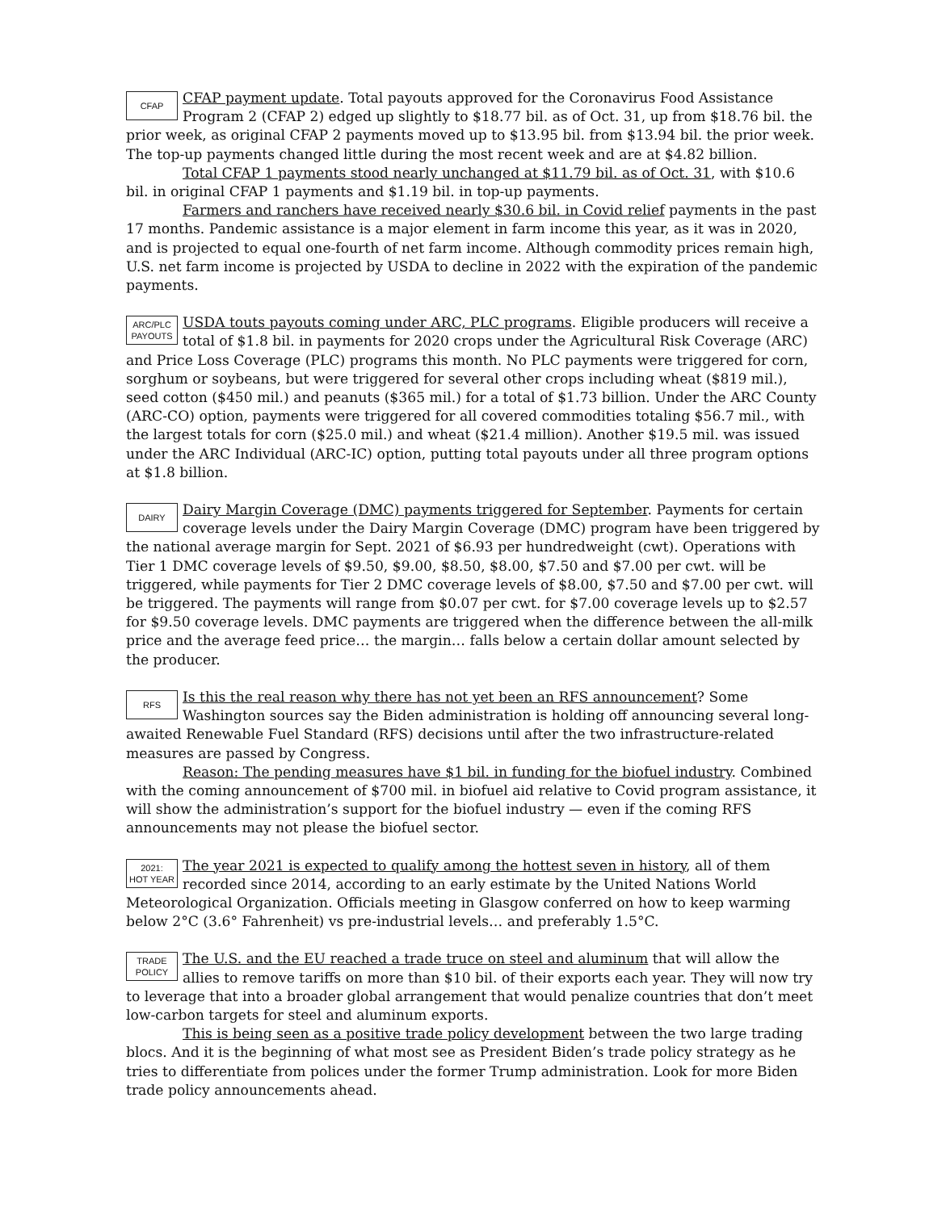CFAP
CFAP payment update. Total payouts approved for the Coronavirus Food Assistance Program 2 (CFAP 2) edged up slightly to $18.77 bil. as of Oct. 31, up from $18.76 bil. the prior week, as original CFAP 2 payments moved up to $13.95 bil. from $13.94 bil. the prior week. The top-up payments changed little during the most recent week and are at $4.82 billion.
Total CFAP 1 payments stood nearly unchanged at $11.79 bil. as of Oct. 31, with $10.6 bil. in original CFAP 1 payments and $1.19 bil. in top-up payments.
Farmers and ranchers have received nearly $30.6 bil. in Covid relief payments in the past 17 months. Pandemic assistance is a major element in farm income this year, as it was in 2020, and is projected to equal one-fourth of net farm income. Although commodity prices remain high, U.S. net farm income is projected by USDA to decline in 2022 with the expiration of the pandemic payments.
ARC/PLC
PAYOUTS
USDA touts payouts coming under ARC, PLC programs. Eligible producers will receive a total of $1.8 bil. in payments for 2020 crops under the Agricultural Risk Coverage (ARC) and Price Loss Coverage (PLC) programs this month. No PLC payments were triggered for corn, sorghum or soybeans, but were triggered for several other crops including wheat ($819 mil.), seed cotton ($450 mil.) and peanuts ($365 mil.) for a total of $1.73 billion. Under the ARC County (ARC-CO) option, payments were triggered for all covered commodities totaling $56.7 mil., with the largest totals for corn ($25.0 mil.) and wheat ($21.4 million). Another $19.5 mil. was issued under the ARC Individual (ARC-IC) option, putting total payouts under all three program options at $1.8 billion.
DAIRY
Dairy Margin Coverage (DMC) payments triggered for September. Payments for certain coverage levels under the Dairy Margin Coverage (DMC) program have been triggered by the national average margin for Sept. 2021 of $6.93 per hundredweight (cwt). Operations with Tier 1 DMC coverage levels of $9.50, $9.00, $8.50, $8.00, $7.50 and $7.00 per cwt. will be triggered, while payments for Tier 2 DMC coverage levels of $8.00, $7.50 and $7.00 per cwt. will be triggered. The payments will range from $0.07 per cwt. for $7.00 coverage levels up to $2.57 for $9.50 coverage levels. DMC payments are triggered when the difference between the all-milk price and the average feed price… the margin… falls below a certain dollar amount selected by the producer.
RFS
Is this the real reason why there has not yet been an RFS announcement? Some Washington sources say the Biden administration is holding off announcing several long-awaited Renewable Fuel Standard (RFS) decisions until after the two infrastructure-related measures are passed by Congress.
Reason: The pending measures have $1 bil. in funding for the biofuel industry. Combined with the coming announcement of $700 mil. in biofuel aid relative to Covid program assistance, it will show the administration’s support for the biofuel industry — even if the coming RFS announcements may not please the biofuel sector.
2021:
HOT YEAR
The year 2021 is expected to qualify among the hottest seven in history, all of them recorded since 2014, according to an early estimate by the United Nations World Meteorological Organization. Officials meeting in Glasgow conferred on how to keep warming below 2°C (3.6° Fahrenheit) vs pre-industrial levels… and preferably 1.5°C.
TRADE
POLICY
The U.S. and the EU reached a trade truce on steel and aluminum that will allow the allies to remove tariffs on more than $10 bil. of their exports each year. They will now try to leverage that into a broader global arrangement that would penalize countries that don’t meet low-carbon targets for steel and aluminum exports.
This is being seen as a positive trade policy development between the two large trading blocs. And it is the beginning of what most see as President Biden’s trade policy strategy as he tries to differentiate from polices under the former Trump administration. Look for more Biden trade policy announcements ahead.